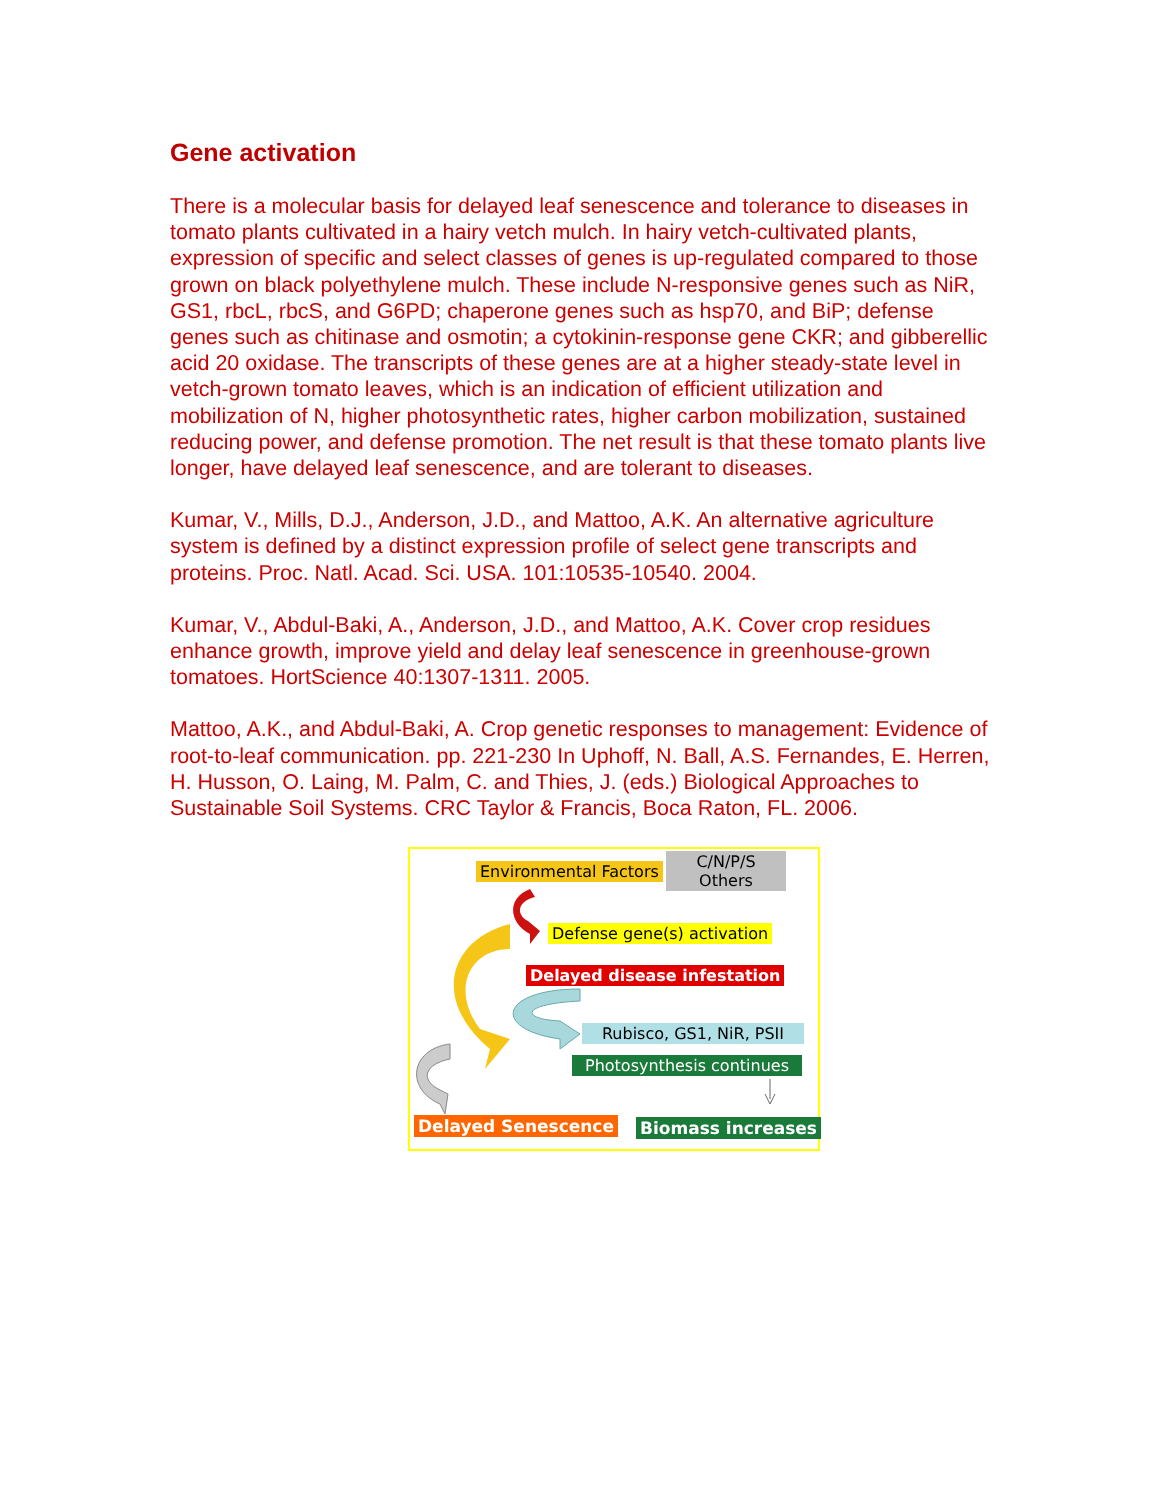Gene activation
There is a molecular basis for delayed leaf senescence and tolerance to diseases in tomato plants cultivated in a hairy vetch mulch. In hairy vetch-cultivated plants, expression of specific and select classes of genes is up-regulated compared to those grown on black polyethylene mulch. These include N-responsive genes such as NiR, GS1, rbcL, rbcS, and G6PD; chaperone genes such as hsp70, and BiP; defense genes such as chitinase and osmotin; a cytokinin-response gene CKR; and gibberellic acid 20 oxidase. The transcripts of these genes are at a higher steady-state level in vetch-grown tomato leaves, which is an indication of efficient utilization and mobilization of N, higher photosynthetic rates, higher carbon mobilization, sustained reducing power, and defense promotion. The net result is that these tomato plants live longer, have delayed leaf senescence, and are tolerant to diseases.
Kumar, V., Mills, D.J., Anderson, J.D., and Mattoo, A.K. An alternative agriculture system is defined by a distinct expression profile of select gene transcripts and proteins. Proc. Natl. Acad. Sci. USA. 101:10535-10540. 2004.
Kumar, V., Abdul-Baki, A., Anderson, J.D., and Mattoo, A.K. Cover crop residues enhance growth, improve yield and delay leaf senescence in greenhouse-grown tomatoes. HortScience 40:1307-1311. 2005.
Mattoo, A.K., and Abdul-Baki, A. Crop genetic responses to management: Evidence of root-to-leaf communication. pp. 221-230 In Uphoff, N. Ball, A.S. Fernandes, E. Herren, H. Husson, O. Laing, M. Palm, C. and Thies, J. (eds.) Biological Approaches to Sustainable Soil Systems. CRC Taylor & Francis, Boca Raton, FL. 2006.
Environmental Factors
C/N/P/S
Others
Defense gene(s) activation
Delayed disease infestation
Rubisco, GS1, NiR, PSII
Photosynthesis continues
Delayed Senescence Biomass increases